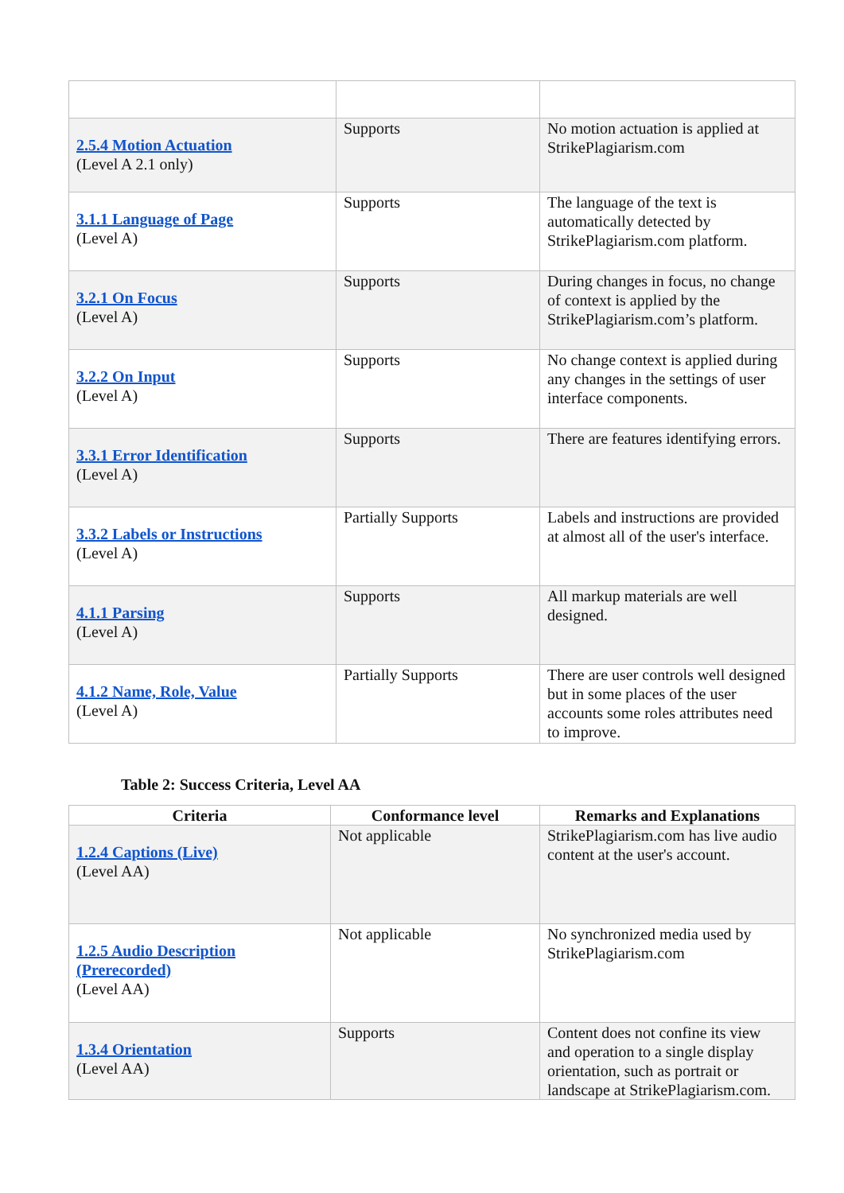| 2.5.4 Motion Actuation (Level A 2.1 only) | Supports | No motion actuation is applied at StrikePlagiarism.com |
| 3.1.1 Language of Page (Level A) | Supports | The language of the text is automatically detected by StrikePlagiarism.com platform. |
| 3.2.1 On Focus (Level A) | Supports | During changes in focus, no change of context is applied by the StrikePlagiarism.com’s platform. |
| 3.2.2 On Input (Level A) | Supports | No change context is applied during any changes in the settings of user interface components. |
| 3.3.1 Error Identification (Level A) | Supports | There are features identifying errors. |
| 3.3.2 Labels or Instructions (Level A) | Partially Supports | Labels and instructions are provided at almost all of the user's interface. |
| 4.1.1 Parsing (Level A) | Supports | All markup materials are well designed. |
| 4.1.2 Name, Role, Value (Level A) | Partially Supports | There are user controls well designed but in some places of the user accounts some roles attributes need to improve. |
Table 2: Success Criteria, Level AA
| Criteria | Conformance level | Remarks and Explanations |
| --- | --- | --- |
| 1.2.4 Captions (Live) (Level AA) | Not applicable | StrikePlagiarism.com has live audio content at the user's account. |
| 1.2.5 Audio Description (Prerecorded) (Level AA) | Not applicable | No synchronized media used by StrikePlagiarism.com |
| 1.3.4 Orientation (Level AA) | Supports | Content does not confine its view and operation to a single display orientation, such as portrait or landscape at StrikePlagiarism.com. |